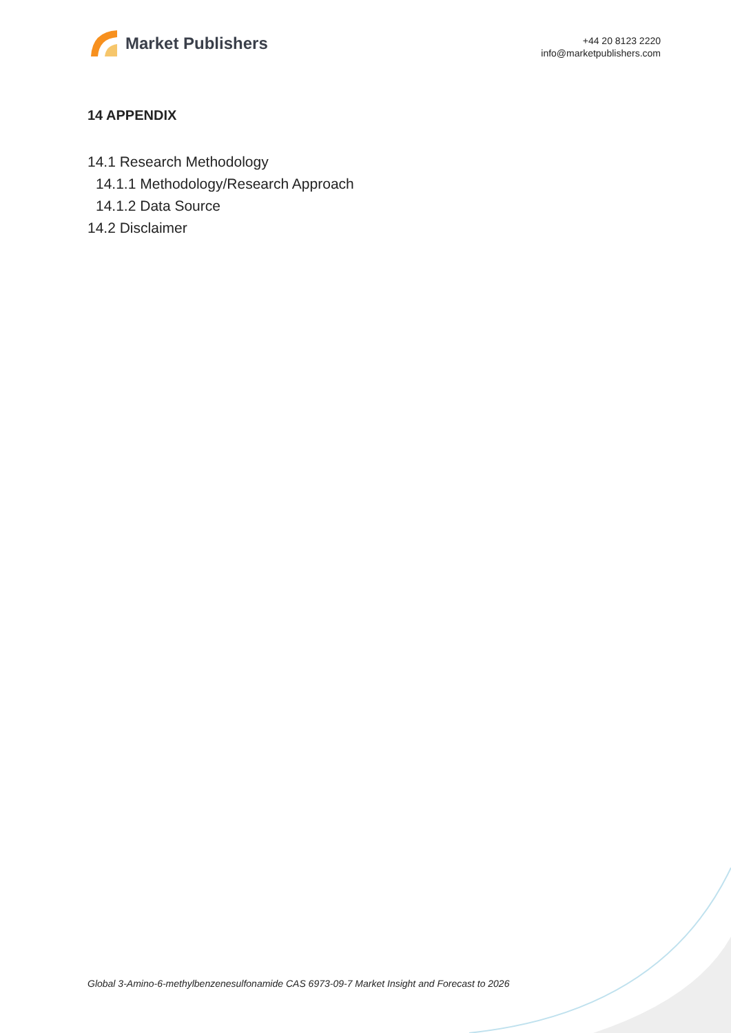Market Publishers
+44 20 8123 2220
info@marketpublishers.com
14 APPENDIX
14.1 Research Methodology
14.1.1 Methodology/Research Approach
14.1.2 Data Source
14.2 Disclaimer
Global 3-Amino-6-methylbenzenesulfonamide CAS 6973-09-7 Market Insight and Forecast to 2026